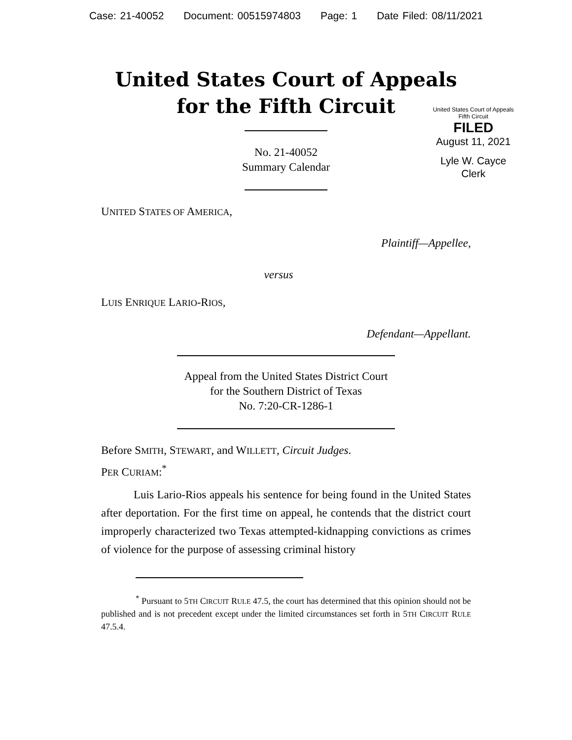Case: 21-40052 Document: 00515974803 Page: 1 Date Filed: 08/11/2021
United States Court of Appeals
for the Fifth Circuit
United States Court of Appeals
Fifth Circuit
FILED
August 11, 2021
Lyle W. Cayce
Clerk
No. 21-40052
Summary Calendar
UNITED STATES OF AMERICA,
Plaintiff—Appellee,
versus
LUIS ENRIQUE LARIO-RIOS,
Defendant—Appellant.
Appeal from the United States District Court
for the Southern District of Texas
No. 7:20-CR-1286-1
Before SMITH, STEWART, and WILLETT, Circuit Judges.
PER CURIAM:<sup>*</sup>
Luis Lario-Rios appeals his sentence for being found in the United States after deportation. For the first time on appeal, he contends that the district court improperly characterized two Texas attempted-kidnapping convictions as crimes of violence for the purpose of assessing criminal history
<sup>*</sup> Pursuant to 5TH CIRCUIT RULE 47.5, the court has determined that this opinion should not be published and is not precedent except under the limited circumstances set forth in 5TH CIRCUIT RULE 47.5.4.